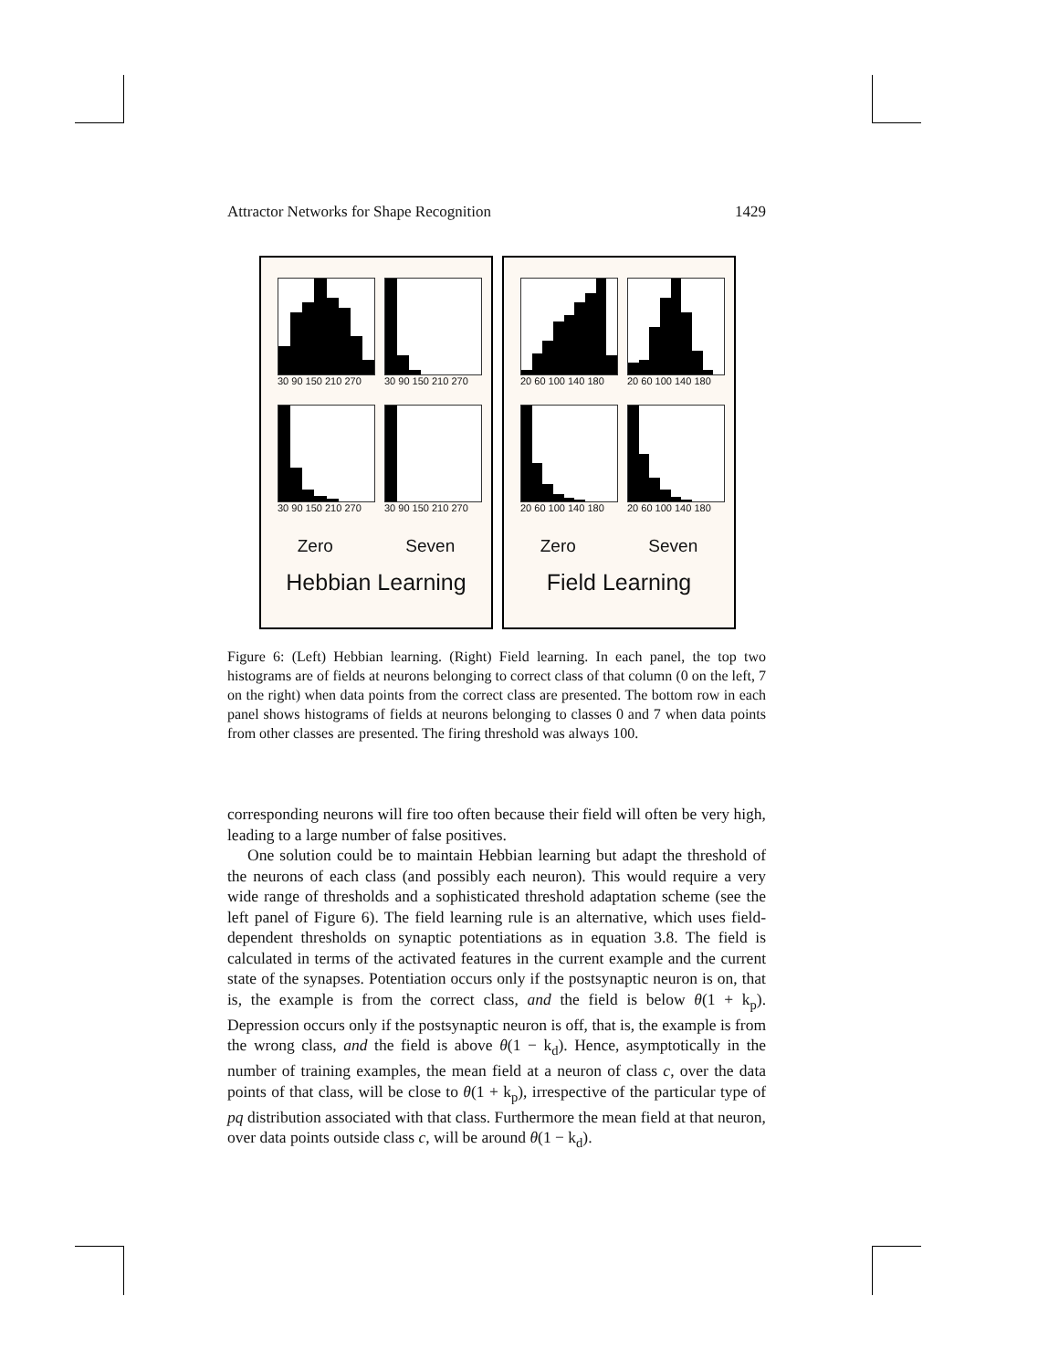Attractor Networks for Shape Recognition 1429
30 90 150 210 270
30 90 150 210 270
30 90 150 210 270
30 90 150 210 270
Zero Seven
Hebbian Learning
20 60 100 140 180
20 60 100 140 180
20 60 100 140 180
20 60 100 140 180
Zero Seven
Field Learning
Figure 6: (Left) Hebbian learning. (Right) Field learning. In each panel, the top two histograms are of fields at neurons belonging to correct class of that column (0 on the left, 7 on the right) when data points from the correct class are presented. The bottom row in each panel shows histograms of fields at neurons belonging to classes 0 and 7 when data points from other classes are presented. The firing threshold was always 100.
corresponding neurons will fire too often because their field will often be very high, leading to a large number of false positives.
One solution could be to maintain Hebbian learning but adapt the threshold of the neurons of each class (and possibly each neuron). This would require a very wide range of thresholds and a sophisticated threshold adaptation scheme (see the left panel of Figure 6). The field learning rule is an alternative, which uses field-dependent thresholds on synaptic potentiations as in equation 3.8. The field is calculated in terms of the activated features in the current example and the current state of the synapses. Potentiation occurs only if the postsynaptic neuron is on, that is, the example is from the correct class, and the field is below θ(1 + k<sub>p</sub>). Depression occurs only if the postsynaptic neuron is off, that is, the example is from the wrong class, and the field is above θ(1 − k<sub>d</sub>). Hence, asymptotically in the number of training examples, the mean field at a neuron of class c, over the data points of that class, will be close to θ(1 + k<sub>p</sub>), irrespective of the particular type of pq distribution associated with that class. Furthermore the mean field at that neuron, over data points outside class c, will be around θ(1 − k<sub>d</sub>).